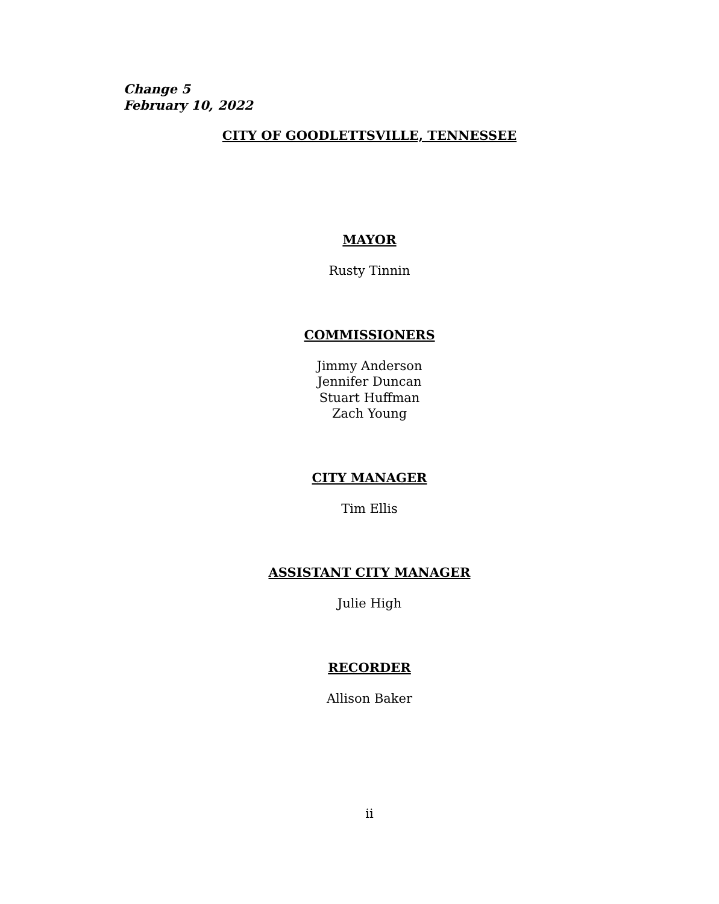Change 5
February 10, 2022
CITY OF GOODLETTSVILLE, TENNESSEE
MAYOR
Rusty Tinnin
COMMISSIONERS
Jimmy Anderson
Jennifer Duncan
Stuart Huffman
Zach Young
CITY MANAGER
Tim Ellis
ASSISTANT CITY MANAGER
Julie High
RECORDER
Allison Baker
ii